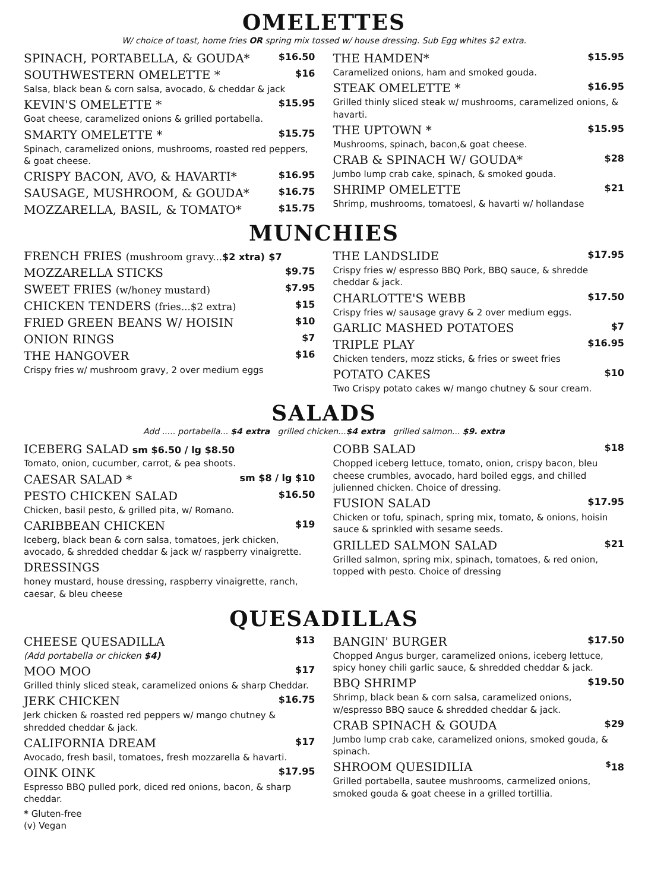OMELETTES
W/ choice of toast, home fries OR spring mix tossed w/ house dressing. Sub Egg whites $2 extra.
SPINACH, PORTABELLA, & GOUDA* $16.50
SOUTHWESTERN OMELETTE * $16
Salsa, black bean & corn salsa, avocado, & cheddar & jack
KEVIN'S OMELETTE * $15.95
Goat cheese, caramelized onions & grilled portabella.
SMARTY OMELETTE * $15.75
Spinach, caramelized onions, mushrooms, roasted red peppers, & goat cheese.
CRISPY BACON, AVO, & HAVARTI* $16.95
SAUSAGE, MUSHROOM, & GOUDA* $16.75
MOZZARELLA, BASIL, & TOMATO* $15.75
THE HAMDEN* $15.95
Caramelized onions, ham and smoked gouda.
STEAK OMELETTE * $16.95
Grilled thinly sliced steak w/ mushrooms, caramelized onions, & havarti.
THE UPTOWN * $15.95
Mushrooms, spinach, bacon,& goat cheese.
CRAB & SPINACH W/ GOUDA* $28
Jumbo lump crab cake, spinach, & smoked gouda.
SHRIMP OMELETTE $21
Shrimp, mushrooms, tomatoesl, & havarti w/ hollandase
MUNCHIES
FRENCH FRIES (mushroom gravy...$2 xtra) $7
MOZZARELLA STICKS $9.75
SWEET FRIES (w/honey mustard) $7.95
CHICKEN TENDERS (fries...$2 extra) $15
FRIED GREEN BEANS W/ HOISIN $10
ONION RINGS $7
THE HANGOVER $16
Crispy fries w/ mushroom gravy, 2 over medium eggs
THE LANDSLIDE $17.95
Crispy fries w/ espresso BBQ Pork, BBQ sauce, & shredde cheddar & jack.
CHARLOTTE'S WEBB $17.50
Crispy fries w/ sausage gravy & 2 over medium eggs.
GARLIC MASHED POTATOES $7
TRIPLE PLAY $16.95
Chicken tenders, mozz sticks, & fries or sweet fries
POTATO CAKES $10
Two Crispy potato cakes w/ mango chutney & sour cream.
SALADS
Add ..... portabella... $4 extra grilled chicken...$4 extra grilled salmon... $9. extra
ICEBERG SALAD sm $6.50 / lg $8.50
Tomato, onion, cucumber, carrot, & pea shoots.
CAESAR SALAD * sm $8 / lg $10
PESTO CHICKEN SALAD $16.50
Chicken, basil pesto, & grilled pita, w/ Romano.
CARIBBEAN CHICKEN $19
Iceberg, black bean & corn salsa, tomatoes, jerk chicken, avocado, & shredded cheddar & jack w/ raspberry vinaigrette.
DRESSINGS
honey mustard, house dressing, raspberry vinaigrette, ranch, caesar, & bleu cheese
COBB SALAD $18
Chopped iceberg lettuce, tomato, onion, crispy bacon, bleu cheese crumbles, avocado, hard boiled eggs, and chilled julienned chicken. Choice of dressing.
FUSION SALAD $17.95
Chicken or tofu, spinach, spring mix, tomato, & onions, hoisin sauce & sprinkled with sesame seeds.
GRILLED SALMON SALAD $21
Grilled salmon, spring mix, spinach, tomatoes, & red onion, topped with pesto. Choice of dressing
QUESADILLAS
CHEESE QUESADILLA $13
(Add portabella or chicken $4)
MOO MOO $17
Grilled thinly sliced steak, caramelized onions & sharp Cheddar.
JERK CHICKEN $16.75
Jerk chicken & roasted red peppers w/ mango chutney & shredded cheddar & jack.
CALIFORNIA DREAM $17
Avocado, fresh basil, tomatoes, fresh mozzarella & havarti.
OINK OINK $17.95
Espresso BBQ pulled pork, diced red onions, bacon, & sharp cheddar.
* Gluten-free
(v) Vegan
BANGIN' BURGER $17.50
Chopped Angus burger, caramelized onions, iceberg lettuce, spicy honey chili garlic sauce, & shredded cheddar & jack.
BBQ SHRIMP $19.50
Shrimp, black bean & corn salsa, caramelized onions, w/espresso BBQ sauce & shredded cheddar & jack.
CRAB SPINACH & GOUDA $29
Jumbo lump crab cake, caramelized onions, smoked gouda, & spinach.
SHROOM QUESIDILIA <sup>$</sup>18
Grilled portabella, sautee mushrooms, carmelized onions, smoked gouda & goat cheese in a grilled tortillia.